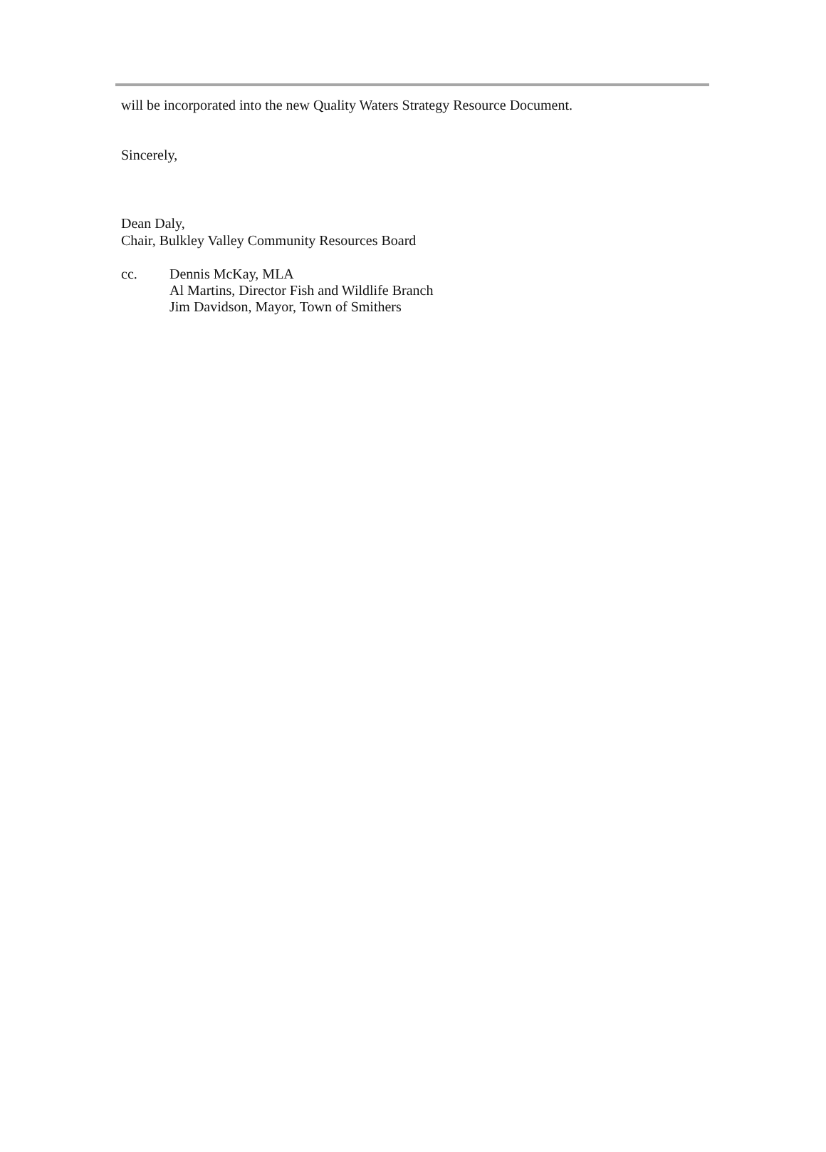will be incorporated into the new Quality Waters Strategy Resource Document.
Sincerely,
Dean Daly,
Chair, Bulkley Valley Community Resources Board
cc. Dennis McKay, MLA
Al Martins, Director Fish and Wildlife Branch
Jim Davidson, Mayor, Town of Smithers